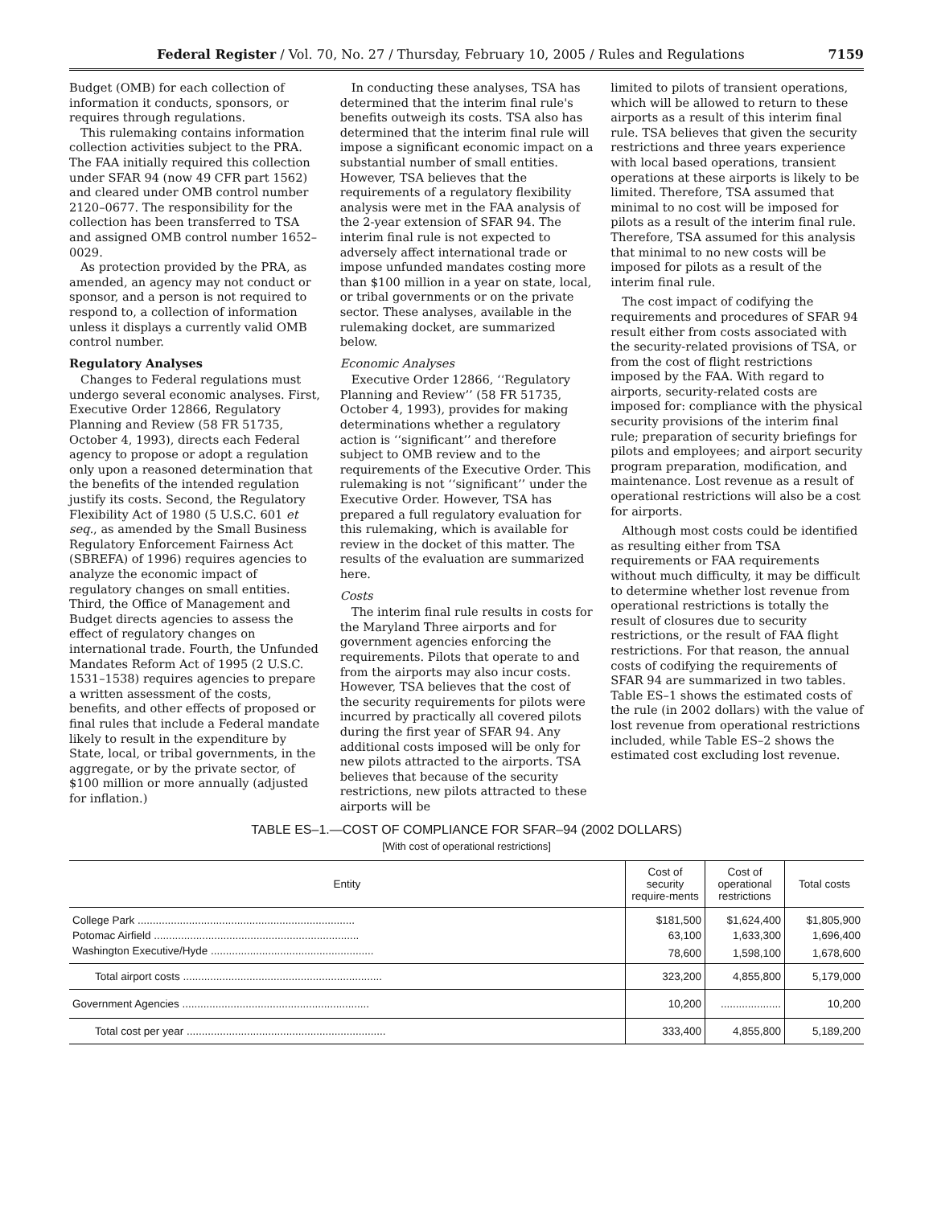Federal Register / Vol. 70, No. 27 / Thursday, February 10, 2005 / Rules and Regulations 7159
Budget (OMB) for each collection of information it conducts, sponsors, or requires through regulations.
This rulemaking contains information collection activities subject to the PRA. The FAA initially required this collection under SFAR 94 (now 49 CFR part 1562) and cleared under OMB control number 2120–0677. The responsibility for the collection has been transferred to TSA and assigned OMB control number 1652–0029.
As protection provided by the PRA, as amended, an agency may not conduct or sponsor, and a person is not required to respond to, a collection of information unless it displays a currently valid OMB control number.
Regulatory Analyses
Changes to Federal regulations must undergo several economic analyses. First, Executive Order 12866, Regulatory Planning and Review (58 FR 51735, October 4, 1993), directs each Federal agency to propose or adopt a regulation only upon a reasoned determination that the benefits of the intended regulation justify its costs. Second, the Regulatory Flexibility Act of 1980 (5 U.S.C. 601 et seq., as amended by the Small Business Regulatory Enforcement Fairness Act (SBREFA) of 1996) requires agencies to analyze the economic impact of regulatory changes on small entities. Third, the Office of Management and Budget directs agencies to assess the effect of regulatory changes on international trade. Fourth, the Unfunded Mandates Reform Act of 1995 (2 U.S.C. 1531–1538) requires agencies to prepare a written assessment of the costs, benefits, and other effects of proposed or final rules that include a Federal mandate likely to result in the expenditure by State, local, or tribal governments, in the aggregate, or by the private sector, of $100 million or more annually (adjusted for inflation.)
In conducting these analyses, TSA has determined that the interim final rule's benefits outweigh its costs. TSA also has determined that the interim final rule will impose a significant economic impact on a substantial number of small entities. However, TSA believes that the requirements of a regulatory flexibility analysis were met in the FAA analysis of the 2-year extension of SFAR 94. The interim final rule is not expected to adversely affect international trade or impose unfunded mandates costing more than $100 million in a year on state, local, or tribal governments or on the private sector. These analyses, available in the rulemaking docket, are summarized below.
Economic Analyses
Executive Order 12866, ‘‘Regulatory Planning and Review’’ (58 FR 51735, October 4, 1993), provides for making determinations whether a regulatory action is ‘‘significant’’ and therefore subject to OMB review and to the requirements of the Executive Order. This rulemaking is not ‘‘significant’’ under the Executive Order. However, TSA has prepared a full regulatory evaluation for this rulemaking, which is available for review in the docket of this matter. The results of the evaluation are summarized here.
Costs
The interim final rule results in costs for the Maryland Three airports and for government agencies enforcing the requirements. Pilots that operate to and from the airports may also incur costs. However, TSA believes that the cost of the security requirements for pilots were incurred by practically all covered pilots during the first year of SFAR 94. Any additional costs imposed will be only for new pilots attracted to the airports. TSA believes that because of the security restrictions, new pilots attracted to these airports will be
limited to pilots of transient operations, which will be allowed to return to these airports as a result of this interim final rule. TSA believes that given the security restrictions and three years experience with local based operations, transient operations at these airports is likely to be limited. Therefore, TSA assumed that minimal to no cost will be imposed for pilots as a result of the interim final rule. Therefore, TSA assumed for this analysis that minimal to no new costs will be imposed for pilots as a result of the interim final rule.
The cost impact of codifying the requirements and procedures of SFAR 94 result either from costs associated with the security-related provisions of TSA, or from the cost of flight restrictions imposed by the FAA. With regard to airports, security-related costs are imposed for: compliance with the physical security provisions of the interim final rule; preparation of security briefings for pilots and employees; and airport security program preparation, modification, and maintenance. Lost revenue as a result of operational restrictions will also be a cost for airports.
Although most costs could be identified as resulting either from TSA requirements or FAA requirements without much difficulty, it may be difficult to determine whether lost revenue from operational restrictions is totally the result of closures due to security restrictions, or the result of FAA flight restrictions. For that reason, the annual costs of codifying the requirements of SFAR 94 are summarized in two tables. Table ES–1 shows the estimated costs of the rule (in 2002 dollars) with the value of lost revenue from operational restrictions included, while Table ES–2 shows the estimated cost excluding lost revenue.
TABLE ES–1.—COST OF COMPLIANCE FOR SFAR–94 (2002 DOLLARS)
[With cost of operational restrictions]
| Entity | Cost of security require-ments | Cost of operational restrictions | Total costs |
| --- | --- | --- | --- |
| College Park ........................................................................ | $181,500 | $1,624,400 | $1,805,900 |
| Potomac Airfield .................................................................... | 63,100 | 1,633,300 | 1,696,400 |
| Washington Executive/Hyde ...................................................... | 78,600 | 1,598,100 | 1,678,600 |
| Total airport costs .................................................................. | 323,200 | 4,855,800 | 5,179,000 |
| Government Agencies .............................................................. | 10,200 | .................... | 10,200 |
| Total cost per year .................................................................. | 333,400 | 4,855,800 | 5,189,200 |